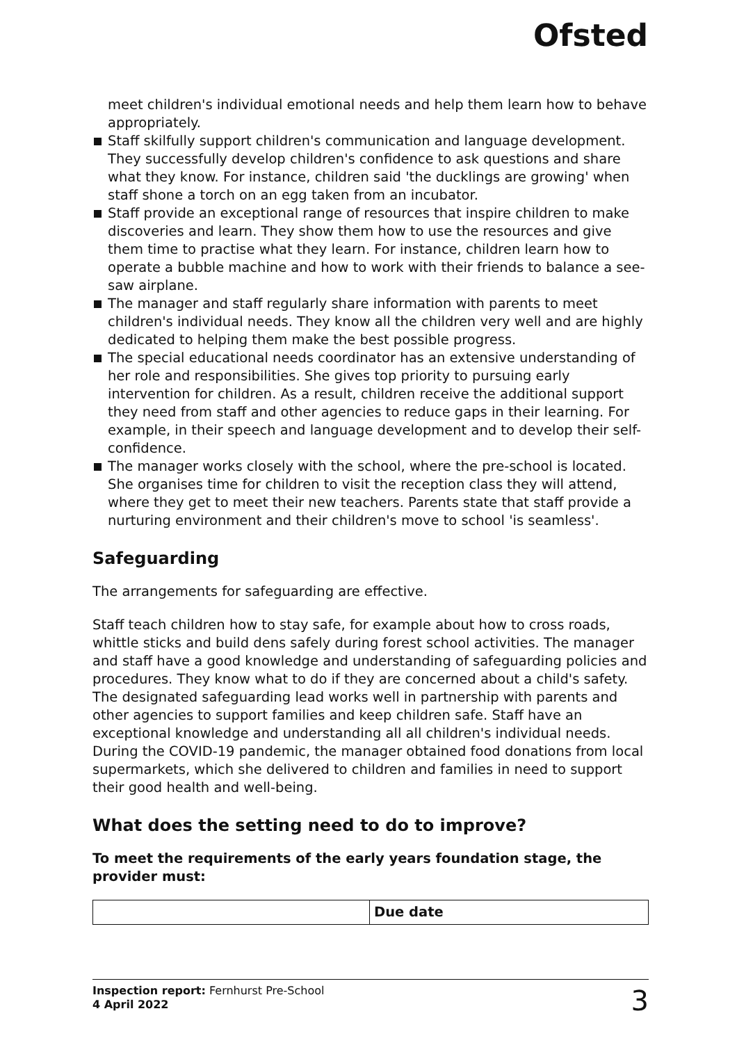Ofsted
meet children's individual emotional needs and help them learn how to behave appropriately.
Staff skilfully support children's communication and language development. They successfully develop children's confidence to ask questions and share what they know. For instance, children said 'the ducklings are growing' when staff shone a torch on an egg taken from an incubator.
Staff provide an exceptional range of resources that inspire children to make discoveries and learn. They show them how to use the resources and give them time to practise what they learn. For instance, children learn how to operate a bubble machine and how to work with their friends to balance a see-saw airplane.
The manager and staff regularly share information with parents to meet children's individual needs. They know all the children very well and are highly dedicated to helping them make the best possible progress.
The special educational needs coordinator has an extensive understanding of her role and responsibilities. She gives top priority to pursuing early intervention for children. As a result, children receive the additional support they need from staff and other agencies to reduce gaps in their learning. For example, in their speech and language development and to develop their self-confidence.
The manager works closely with the school, where the pre-school is located. She organises time for children to visit the reception class they will attend, where they get to meet their new teachers. Parents state that staff provide a nurturing environment and their children's move to school 'is seamless'.
Safeguarding
The arrangements for safeguarding are effective.
Staff teach children how to stay safe, for example about how to cross roads, whittle sticks and build dens safely during forest school activities. The manager and staff have a good knowledge and understanding of safeguarding policies and procedures. They know what to do if they are concerned about a child's safety. The designated safeguarding lead works well in partnership with parents and other agencies to support families and keep children safe. Staff have an exceptional knowledge and understanding all all children's individual needs. During the COVID-19 pandemic, the manager obtained food donations from local supermarkets, which she delivered to children and families in need to support their good health and well-being.
What does the setting need to do to improve?
To meet the requirements of the early years foundation stage, the provider must:
| | Due date |
| --- | --- |
Inspection report: Fernhurst Pre-School
4 April 2022
3